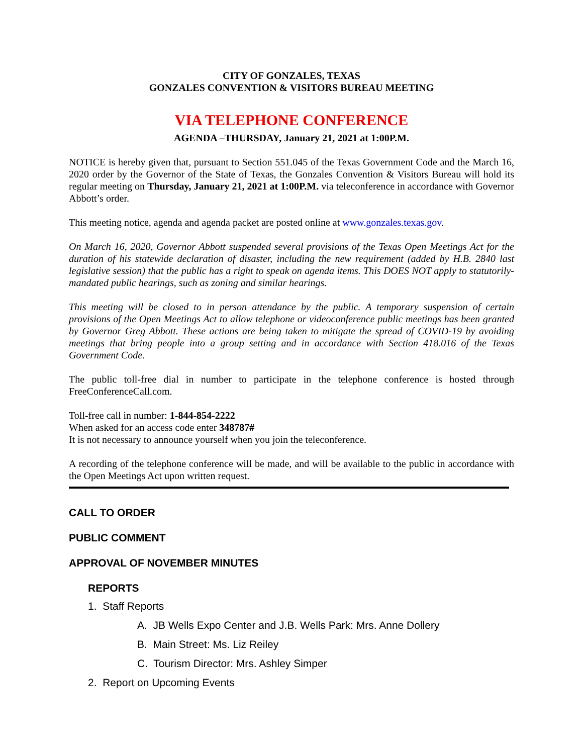CITY OF GONZALES, TEXAS
GONZALES CONVENTION & VISITORS BUREAU MEETING
VIA TELEPHONE CONFERENCE
AGENDA –THURSDAY, January 21, 2021 at 1:00P.M.
NOTICE is hereby given that, pursuant to Section 551.045 of the Texas Government Code and the March 16, 2020 order by the Governor of the State of Texas, the Gonzales Convention & Visitors Bureau will hold its regular meeting on Thursday, January 21, 2021 at 1:00P.M. via teleconference in accordance with Governor Abbott’s order.
This meeting notice, agenda and agenda packet are posted online at www.gonzales.texas.gov.
On March 16, 2020, Governor Abbott suspended several provisions of the Texas Open Meetings Act for the duration of his statewide declaration of disaster, including the new requirement (added by H.B. 2840 last legislative session) that the public has a right to speak on agenda items. This DOES NOT apply to statutorily-mandated public hearings, such as zoning and similar hearings.
This meeting will be closed to in person attendance by the public. A temporary suspension of certain provisions of the Open Meetings Act to allow telephone or videoconference public meetings has been granted by Governor Greg Abbott. These actions are being taken to mitigate the spread of COVID-19 by avoiding meetings that bring people into a group setting and in accordance with Section 418.016 of the Texas Government Code.
The public toll-free dial in number to participate in the telephone conference is hosted through FreeConferenceCall.com.
Toll-free call in number: 1-844-854-2222
When asked for an access code enter 348787#
It is not necessary to announce yourself when you join the teleconference.
A recording of the telephone conference will be made, and will be available to the public in accordance with the Open Meetings Act upon written request.
CALL TO ORDER
PUBLIC COMMENT
APPROVAL OF NOVEMBER MINUTES
REPORTS
1. Staff Reports
A. JB Wells Expo Center and J.B. Wells Park: Mrs. Anne Dollery
B. Main Street: Ms. Liz Reiley
C. Tourism Director: Mrs. Ashley Simper
2. Report on Upcoming Events